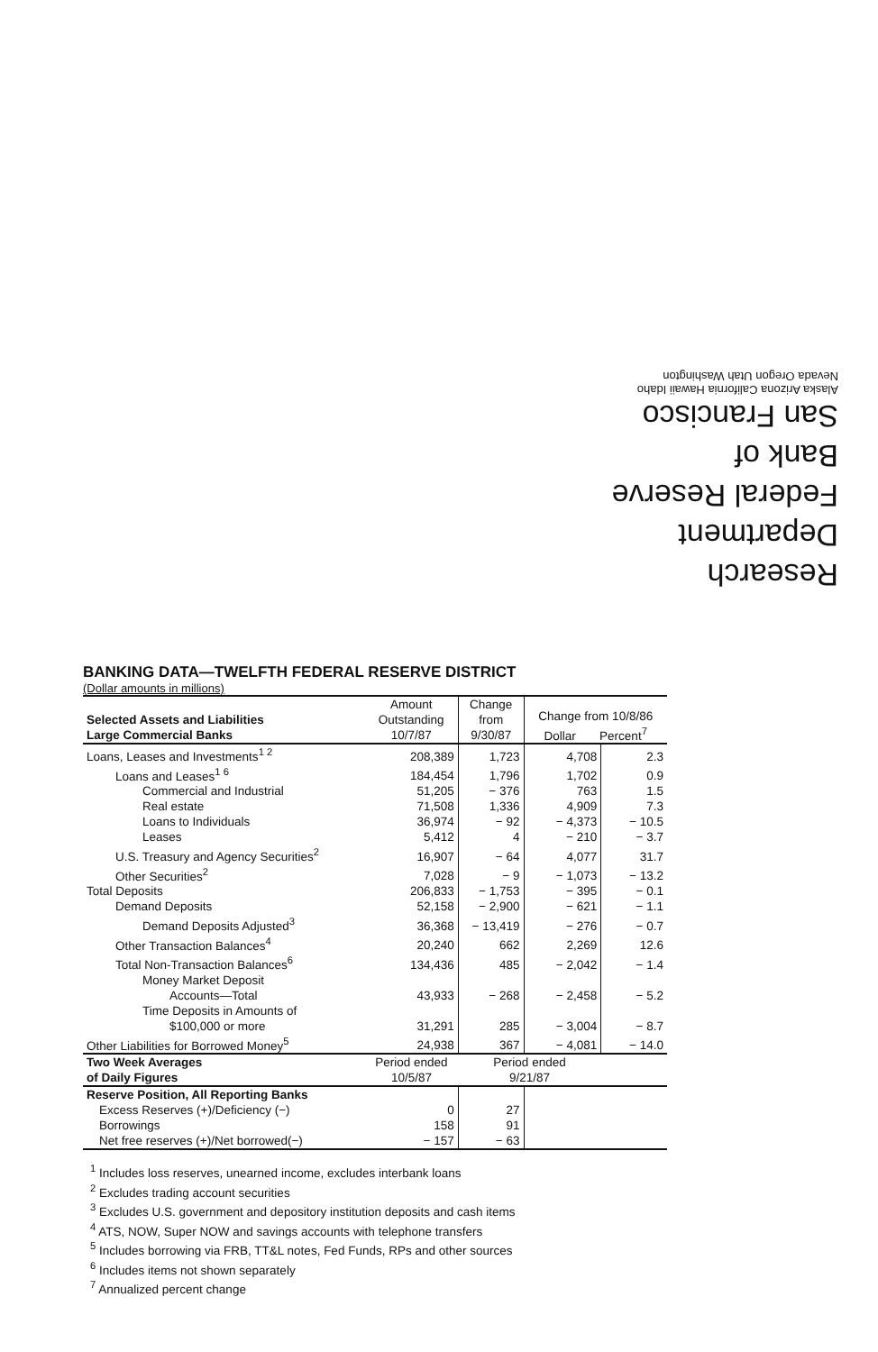Research Department
Federal Reserve
Bank of
San Francisco
Alaska Arizona California Hawaii Idaho
Nevada Oregon Utah Washington
BANKING DATA—TWELFTH FEDERAL RESERVE DISTRICT
(Dollar amounts in millions)
| Selected Assets and Liabilities Large Commercial Banks | Amount Outstanding 10/7/87 | Change from 9/30/87 | Change from 10/8/86 Dollar Percent<sup>7</sup> | |
| Loans, Leases and Investments<sup>1 2</sup> | 208,389 | 1,723 | 4,708 | 2.3 |
| Loans and Leases<sup>1 6</sup> | 184,454 | 1,796 | 1,702 | 0.9 |
| Commercial and Industrial | 51,205 | − 376 | 763 | 1.5 |
| Real estate | 71,508 | 1,336 | 4,909 | 7.3 |
| Loans to Individuals | 36,974 | − 92 | − 4,373 | − 10.5 |
| Leases | 5,412 | 4 | − 210 | − 3.7 |
| U.S. Treasury and Agency Securities<sup>2</sup> | 16,907 | − 64 | 4,077 | 31.7 |
| Other Securities<sup>2</sup> | 7,028 | − 9 | − 1,073 | − 13.2 |
| Total Deposits | 206,833 | − 1,753 | − 395 | − 0.1 |
| Demand Deposits | 52,158 | − 2,900 | − 621 | − 1.1 |
| Demand Deposits Adjusted<sup>3</sup> | 36,368 | − 13,419 | − 276 | − 0.7 |
| Other Transaction Balances<sup>4</sup> | 20,240 | 662 | 2,269 | 12.6 |
| Total Non-Transaction Balances<sup>6</sup> | 134,436 | 485 | − 2,042 | − 1.4 |
| Money Market Deposit Accounts—Total | 43,933 | − 268 | − 2,458 | − 5.2 |
| Time Deposits in Amounts of $100,000 or more | 31,291 | 285 | − 3,004 | − 8.7 |
| Other Liabilities for Borrowed Money<sup>5</sup> | 24,938 | 367 | − 4,081 | − 14.0 |
| Two Week Averages of Daily Figures | Period ended 10/5/87 | Period ended 9/21/87 | | |
| Reserve Position, All Reporting Banks | | | | |
| Excess Reserves (+)/Deficiency (−) | 0 | 27 | | |
| Borrowings | 158 | 91 | | |
| Net free reserves (+)/Net borrowed(−) | − 157 | − 63 | | |
<sup>1</sup> Includes loss reserves, unearned income, excludes interbank loans
<sup>2</sup> Excludes trading account securities
<sup>3</sup> Excludes U.S. government and depository institution deposits and cash items
<sup>4</sup> ATS, NOW, Super NOW and savings accounts with telephone transfers
<sup>5</sup> Includes borrowing via FRB, TT&L notes, Fed Funds, RPs and other sources
<sup>6</sup> Includes items not shown separately
<sup>7</sup> Annualized percent change